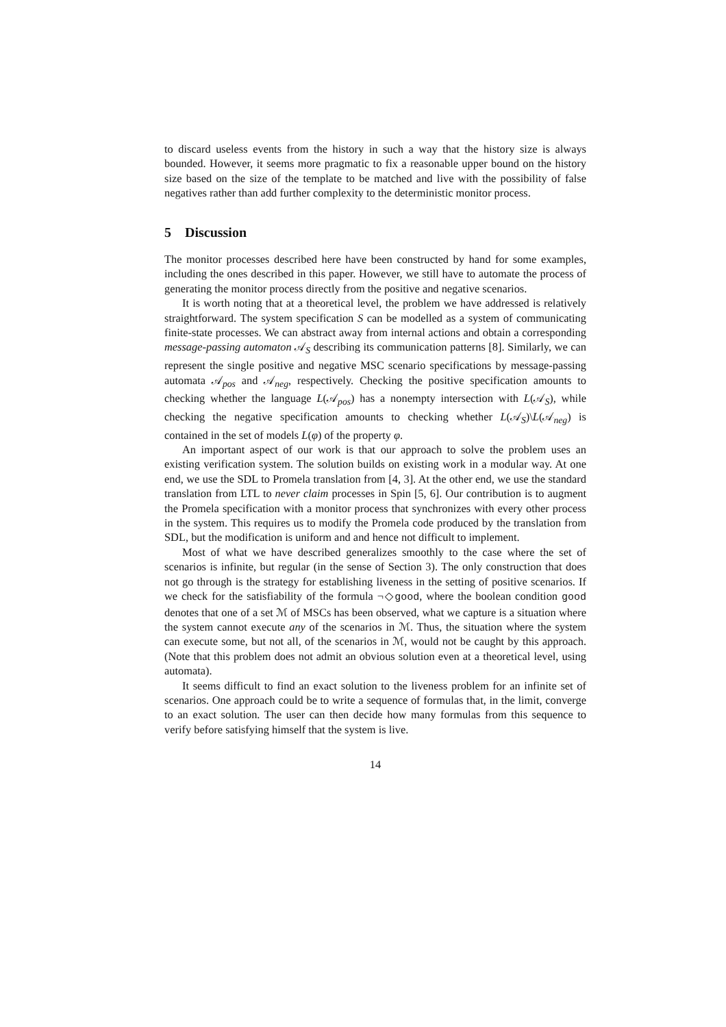to discard useless events from the history in such a way that the history size is always bounded. However, it seems more pragmatic to fix a reasonable upper bound on the history size based on the size of the template to be matched and live with the possibility of false negatives rather than add further complexity to the deterministic monitor process.
5 Discussion
The monitor processes described here have been constructed by hand for some examples, including the ones described in this paper. However, we still have to automate the process of generating the monitor process directly from the positive and negative scenarios.
It is worth noting that at a theoretical level, the problem we have addressed is relatively straightforward. The system specification S can be modelled as a system of communicating finite-state processes. We can abstract away from internal actions and obtain a corresponding message-passing automaton 𝒜<sub>S</sub> describing its communication patterns [8]. Similarly, we can represent the single positive and negative MSC scenario specifications by message-passing automata 𝒜<sub>pos</sub> and 𝒜<sub>neg</sub>, respectively. Checking the positive specification amounts to checking whether the language L(𝒜<sub>pos</sub>) has a nonempty intersection with L(𝒜<sub>S</sub>), while checking the negative specification amounts to checking whether L(𝒜<sub>S</sub>)\L(𝒜<sub>neg</sub>) is contained in the set of models L(φ) of the property φ.
An important aspect of our work is that our approach to solve the problem uses an existing verification system. The solution builds on existing work in a modular way. At one end, we use the SDL to Promela translation from [4, 3]. At the other end, we use the standard translation from LTL to never claim processes in Spin [5, 6]. Our contribution is to augment the Promela specification with a monitor process that synchronizes with every other process in the system. This requires us to modify the Promela code produced by the translation from SDL, but the modification is uniform and and hence not difficult to implement.
Most of what we have described generalizes smoothly to the case where the set of scenarios is infinite, but regular (in the sense of Section 3). The only construction that does not go through is the strategy for establishing liveness in the setting of positive scenarios. If we check for the satisfiability of the formula ¬◇good, where the boolean condition good denotes that one of a set ℳ of MSCs has been observed, what we capture is a situation where the system cannot execute any of the scenarios in ℳ. Thus, the situation where the system can execute some, but not all, of the scenarios in ℳ, would not be caught by this approach. (Note that this problem does not admit an obvious solution even at a theoretical level, using automata).
It seems difficult to find an exact solution to the liveness problem for an infinite set of scenarios. One approach could be to write a sequence of formulas that, in the limit, converge to an exact solution. The user can then decide how many formulas from this sequence to verify before satisfying himself that the system is live.
14